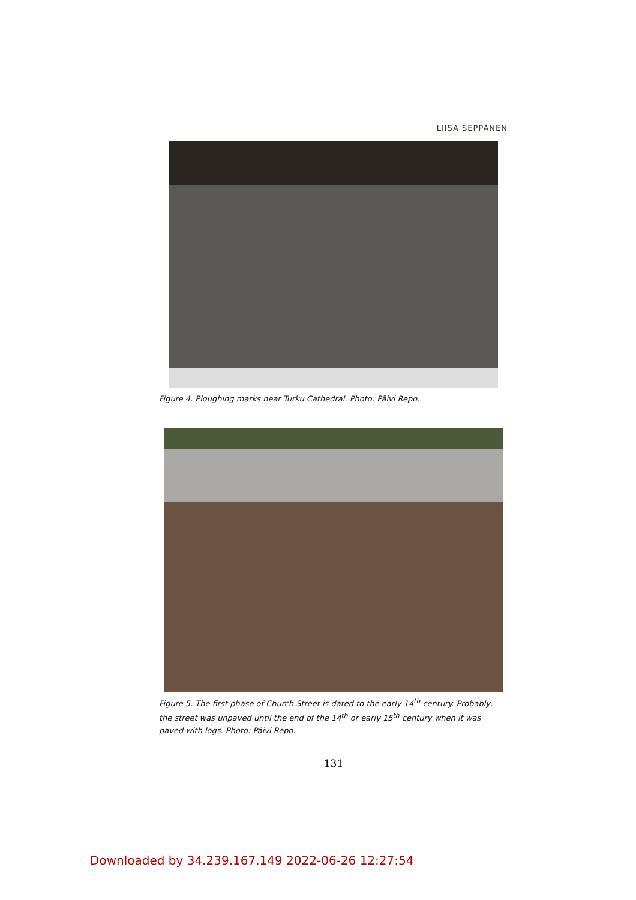LIISA SEPPÄNEN
Figure 4. Ploughing marks near Turku Cathedral. Photo: Päivi Repo.
Figure 5. The first phase of Church Street is dated to the early 14<sup>th</sup> century. Probably, the street was unpaved until the end of the 14<sup>th</sup> or early 15<sup>th</sup> century when it was paved with logs. Photo: Päivi Repo.
131
Downloaded by 34.239.167.149 2022-06-26 12:27:54